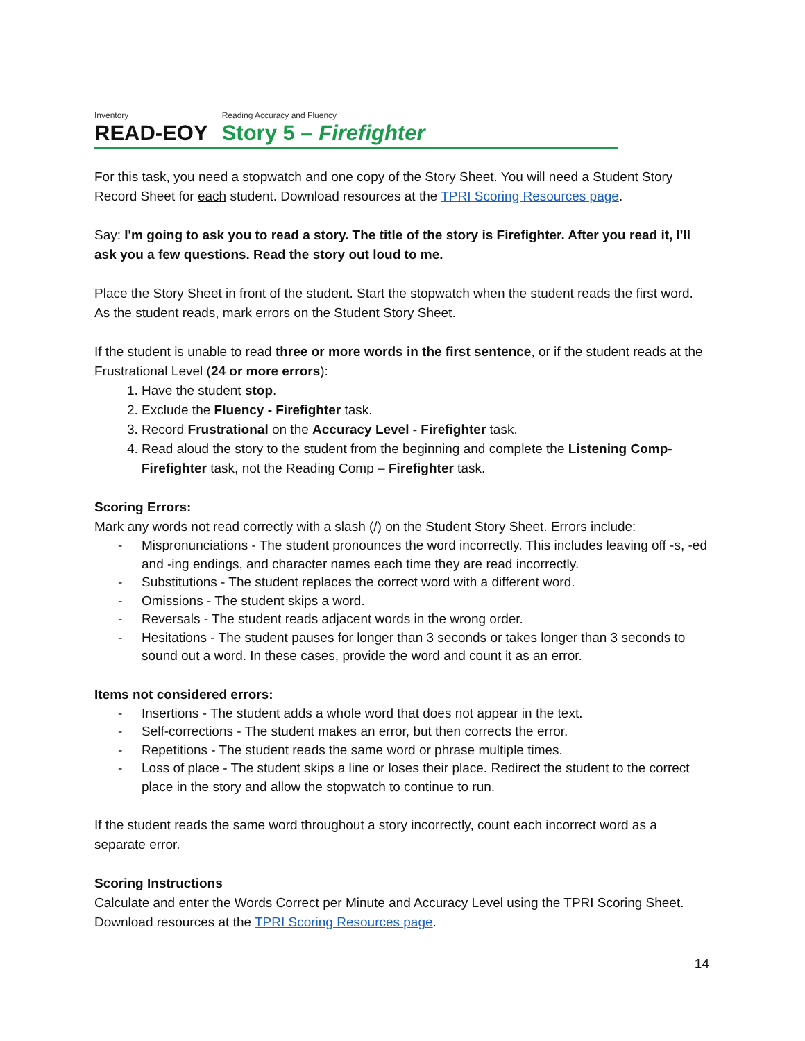Inventory
READ-EOY
Reading Accuracy and Fluency
Story 5 – Firefighter
For this task, you need a stopwatch and one copy of the Story Sheet. You will need a Student Story Record Sheet for each student. Download resources at the TPRI Scoring Resources page.
Say: I'm going to ask you to read a story. The title of the story is Firefighter. After you read it, I'll ask you a few questions. Read the story out loud to me.
Place the Story Sheet in front of the student. Start the stopwatch when the student reads the first word. As the student reads, mark errors on the Student Story Sheet.
If the student is unable to read three or more words in the first sentence, or if the student reads at the Frustrational Level (24 or more errors):
1. Have the student stop.
2. Exclude the Fluency - Firefighter task.
3. Record Frustrational on the Accuracy Level - Firefighter task.
4. Read aloud the story to the student from the beginning and complete the Listening Comp-Firefighter task, not the Reading Comp – Firefighter task.
Scoring Errors:
Mark any words not read correctly with a slash (/) on the Student Story Sheet. Errors include:
- Mispronunciations - The student pronounces the word incorrectly. This includes leaving off -s, -ed and -ing endings, and character names each time they are read incorrectly.
- Substitutions - The student replaces the correct word with a different word.
- Omissions - The student skips a word.
- Reversals - The student reads adjacent words in the wrong order.
- Hesitations - The student pauses for longer than 3 seconds or takes longer than 3 seconds to sound out a word. In these cases, provide the word and count it as an error.
Items not considered errors:
- Insertions - The student adds a whole word that does not appear in the text.
- Self-corrections - The student makes an error, but then corrects the error.
- Repetitions - The student reads the same word or phrase multiple times.
- Loss of place - The student skips a line or loses their place. Redirect the student to the correct place in the story and allow the stopwatch to continue to run.
If the student reads the same word throughout a story incorrectly, count each incorrect word as a separate error.
Scoring Instructions
Calculate and enter the Words Correct per Minute and Accuracy Level using the TPRI Scoring Sheet. Download resources at the TPRI Scoring Resources page.
14